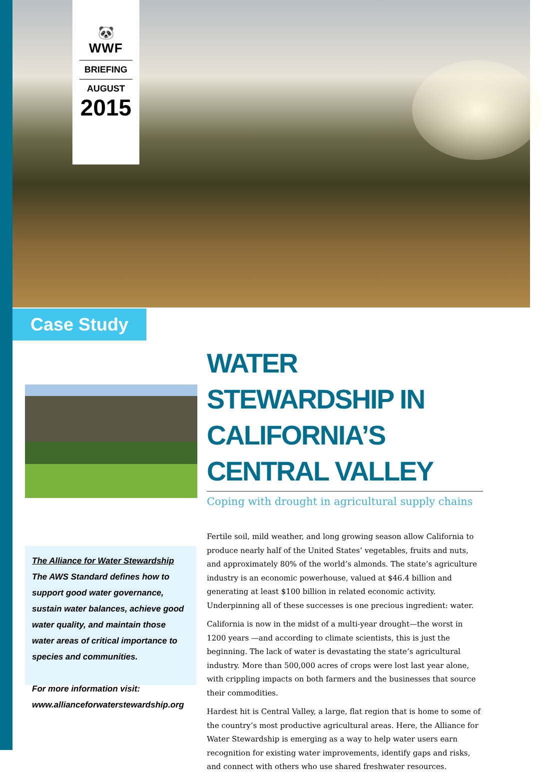🐼
WWF
BRIEFING
AUGUST
2015
Case Study
The Alliance for Water Stewardship
The AWS Standard defines how to support good water governance, sustain water balances, achieve good water quality, and maintain those water areas of critical importance to species and communities.
For more information visit:
www.allianceforwaterstewardship.org
WATER STEWARDSHIP IN CALIFORNIA’S CENTRAL VALLEY
Coping with drought in agricultural supply chains
Fertile soil, mild weather, and long growing season allow California to produce nearly half of the United States’ vegetables, fruits and nuts, and approximately 80% of the world’s almonds. The state’s agriculture industry is an economic powerhouse, valued at $46.4 billion and generating at least $100 billion in related economic activity. Underpinning all of these successes is one precious ingredient: water.
California is now in the midst of a multi-year drought—the worst in 1200 years —and according to climate scientists, this is just the beginning. The lack of water is devastating the state’s agricultural industry. More than 500,000 acres of crops were lost last year alone, with crippling impacts on both farmers and the businesses that source their commodities.
Hardest hit is Central Valley, a large, flat region that is home to some of the country’s most productive agricultural areas. Here, the Alliance for Water Stewardship is emerging as a way to help water users earn recognition for existing water improvements, identify gaps and risks, and connect with others who use shared freshwater resources.